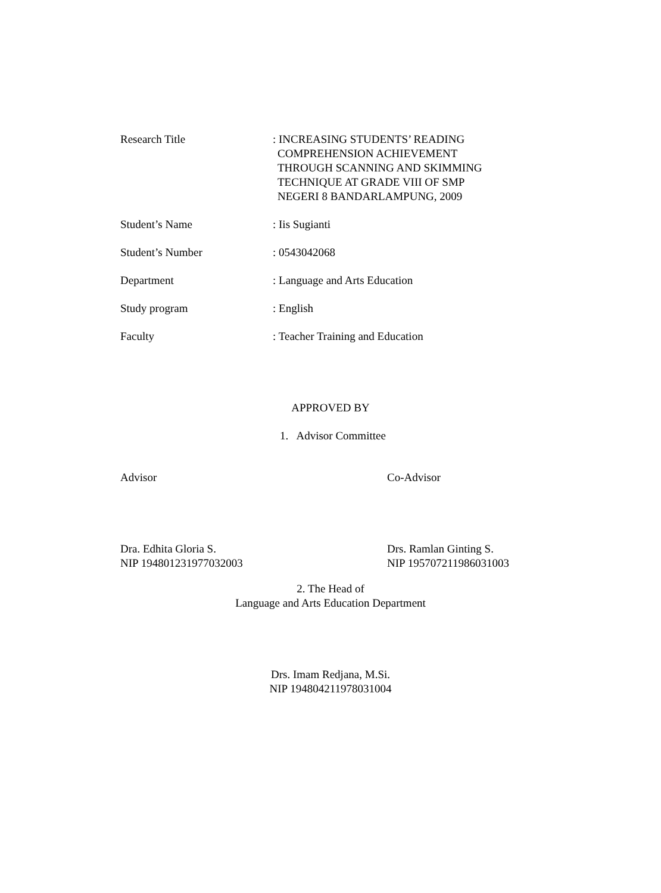Research Title : INCREASING STUDENTS’ READING
COMPREHENSION ACHIEVEMENT
THROUGH SCANNING AND SKIMMING
TECHNIQUE AT GRADE VIII OF SMP
NEGERI 8 BANDARLAMPUNG, 2009
Student’s Name : Iis Sugianti
Student’s Number : 0543042068
Department : Language and Arts Education
Study program : English
Faculty : Teacher Training and Education
APPROVED BY
1. Advisor Committee
Advisor
Dra. Edhita Gloria S.
NIP 194801231977032003
Co-Advisor
Drs. Ramlan Ginting S.
NIP 195707211986031003
2. The Head of
Language and Arts Education Department
Drs. Imam Redjana, M.Si.
NIP 194804211978031004